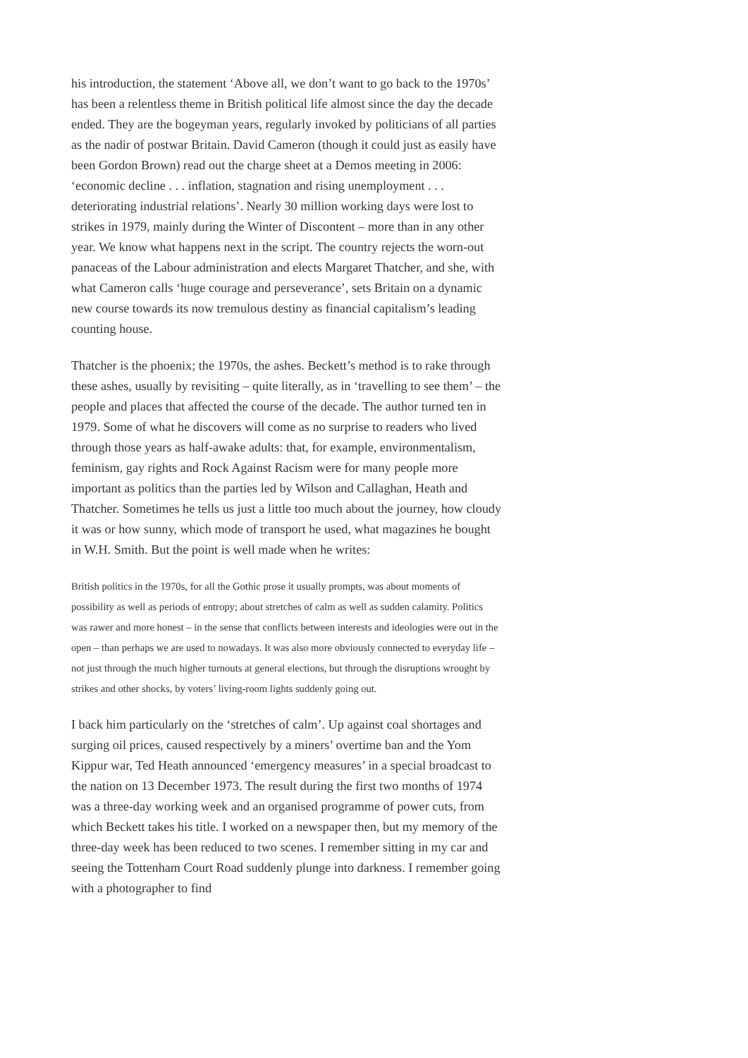his introduction, the statement ‘Above all, we don’t want to go back to the 1970s’ has been a relentless theme in British political life almost since the day the decade ended. They are the bogeyman years, regularly invoked by politicians of all parties as the nadir of postwar Britain. David Cameron (though it could just as easily have been Gordon Brown) read out the charge sheet at a Demos meeting in 2006: ‘economic decline . . . inflation, stagnation and rising unemployment . . . deteriorating industrial relations’. Nearly 30 million working days were lost to strikes in 1979, mainly during the Winter of Discontent – more than in any other year. We know what happens next in the script. The country rejects the worn-out panaceas of the Labour administration and elects Margaret Thatcher, and she, with what Cameron calls ‘huge courage and perseverance’, sets Britain on a dynamic new course towards its now tremulous destiny as financial capitalism’s leading counting house.
Thatcher is the phoenix; the 1970s, the ashes. Beckett’s method is to rake through these ashes, usually by revisiting – quite literally, as in ‘travelling to see them’ – the people and places that affected the course of the decade. The author turned ten in 1979. Some of what he discovers will come as no surprise to readers who lived through those years as half-awake adults: that, for example, environmentalism, feminism, gay rights and Rock Against Racism were for many people more important as politics than the parties led by Wilson and Callaghan, Heath and Thatcher. Sometimes he tells us just a little too much about the journey, how cloudy it was or how sunny, which mode of transport he used, what magazines he bought in W.H. Smith. But the point is well made when he writes:
British politics in the 1970s, for all the Gothic prose it usually prompts, was about moments of possibility as well as periods of entropy; about stretches of calm as well as sudden calamity. Politics was rawer and more honest – in the sense that conflicts between interests and ideologies were out in the open – than perhaps we are used to nowadays. It was also more obviously connected to everyday life – not just through the much higher turnouts at general elections, but through the disruptions wrought by strikes and other shocks, by voters’ living-room lights suddenly going out.
I back him particularly on the ‘stretches of calm’. Up against coal shortages and surging oil prices, caused respectively by a miners’ overtime ban and the Yom Kippur war, Ted Heath announced ‘emergency measures’ in a special broadcast to the nation on 13 December 1973. The result during the first two months of 1974 was a three-day working week and an organised programme of power cuts, from which Beckett takes his title. I worked on a newspaper then, but my memory of the three-day week has been reduced to two scenes. I remember sitting in my car and seeing the Tottenham Court Road suddenly plunge into darkness. I remember going with a photographer to find